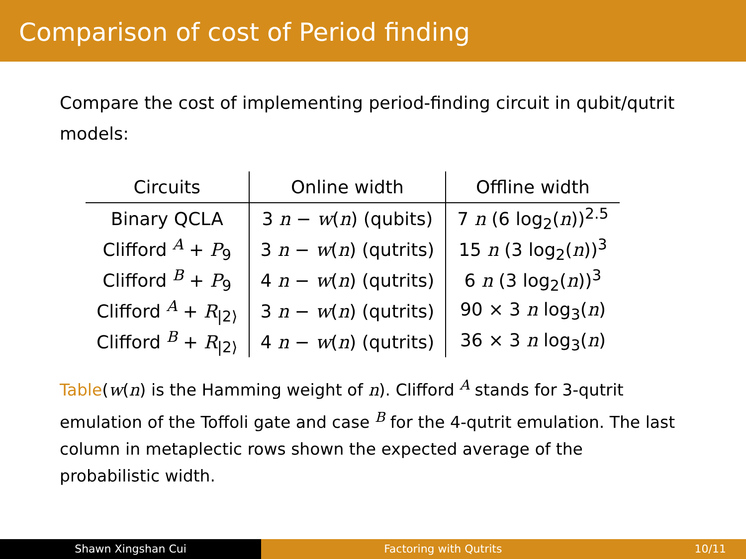Comparison of cost of Period finding
Compare the cost of implementing period-finding circuit in qubit/qutrit models:
| Circuits | Online width | Offline width |
| --- | --- | --- |
| Binary QCLA | 3 n − w ( n ) (qubits) | 7 n (6 log<sub>2</sub>( n ))<sup>2.5</sup> |
| Clifford <sup>A</sup> + P<sub>9</sub> | 3 n − w ( n ) (qutrits) | 15 n (3 log<sub>2</sub>( n ))<sup>3</sup> |
| Clifford <sup>B</sup> + P<sub>9</sub> | 4 n − w ( n ) (qutrits) | 6 n (3 log<sub>2</sub>( n ))<sup>3</sup> |
| Clifford <sup>A</sup> + R<sub>/2⟩</sub> | 3 n − w ( n ) (qutrits) | 90 × 3 n log<sub>3</sub>( n ) |
| Clifford <sup>B</sup> + R<sub>/2⟩</sub> | 4 n − w ( n ) (qutrits) | 36 × 3 n log<sub>3</sub>( n ) |
Table(w(n) is the Hamming weight of n). Clifford <sup>A</sup> stands for 3-qutrit emulation of the Toffoli gate and case <sup>B</sup> for the 4-qutrit emulation. The last column in metaplectic rows shown the expected average of the probabilistic width.
Shawn Xingshan Cui Factoring with Qutrits 10/11